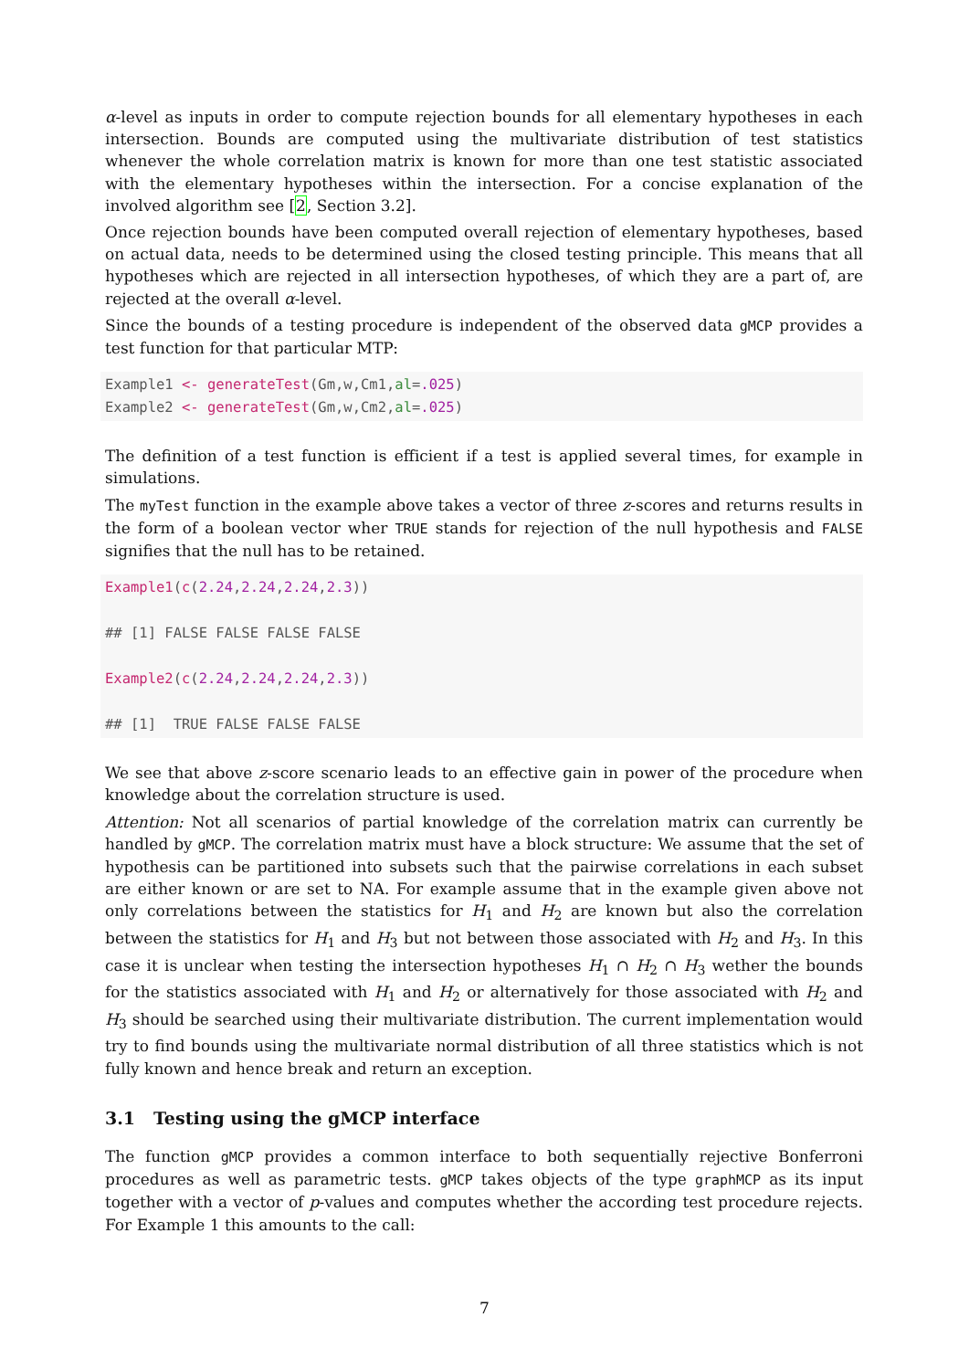α-level as inputs in order to compute rejection bounds for all elementary hypotheses in each intersection. Bounds are computed using the multivariate distribution of test statistics whenever the whole correlation matrix is known for more than one test statistic associated with the elementary hypotheses within the intersection. For a concise explanation of the involved algorithm see [2, Section 3.2].
Once rejection bounds have been computed overall rejection of elementary hypotheses, based on actual data, needs to be determined using the closed testing principle. This means that all hypotheses which are rejected in all intersection hypotheses, of which they are a part of, are rejected at the overall α-level.
Since the bounds of a testing procedure is independent of the observed data gMCP provides a test function for that particular MTP:
Example1 <- generateTest(Gm,w,Cm1,al=.025)
Example2 <- generateTest(Gm,w,Cm2,al=.025)
The definition of a test function is efficient if a test is applied several times, for example in simulations.
The myTest function in the example above takes a vector of three z-scores and returns results in the form of a boolean vector wher TRUE stands for rejection of the null hypothesis and FALSE signifies that the null has to be retained.
Example1(c(2.24,2.24,2.24,2.3))

## [1] FALSE FALSE FALSE FALSE

Example2(c(2.24,2.24,2.24,2.3))

## [1]  TRUE FALSE FALSE FALSE
We see that above z-score scenario leads to an effective gain in power of the procedure when knowledge about the correlation structure is used.
Attention: Not all scenarios of partial knowledge of the correlation matrix can currently be handled by gMCP. The correlation matrix must have a block structure: We assume that the set of hypothesis can be partitioned into subsets such that the pairwise correlations in each subset are either known or are set to NA. For example assume that in the example given above not only correlations between the statistics for H<sub>1</sub> and H<sub>2</sub> are known but also the correlation between the statistics for H<sub>1</sub> and H<sub>3</sub> but not between those associated with H<sub>2</sub> and H<sub>3</sub>. In this case it is unclear when testing the intersection hypotheses H<sub>1</sub> ∩ H<sub>2</sub> ∩ H<sub>3</sub> wether the bounds for the statistics associated with H<sub>1</sub> and H<sub>2</sub> or alternatively for those associated with H<sub>2</sub> and H<sub>3</sub> should be searched using their multivariate distribution. The current implementation would try to find bounds using the multivariate normal distribution of all three statistics which is not fully known and hence break and return an exception.
3.1 Testing using the gMCP interface
The function gMCP provides a common interface to both sequentially rejective Bonferroni procedures as well as parametric tests. gMCP takes objects of the type graphMCP as its input together with a vector of p-values and computes whether the according test procedure rejects. For Example 1 this amounts to the call:
7